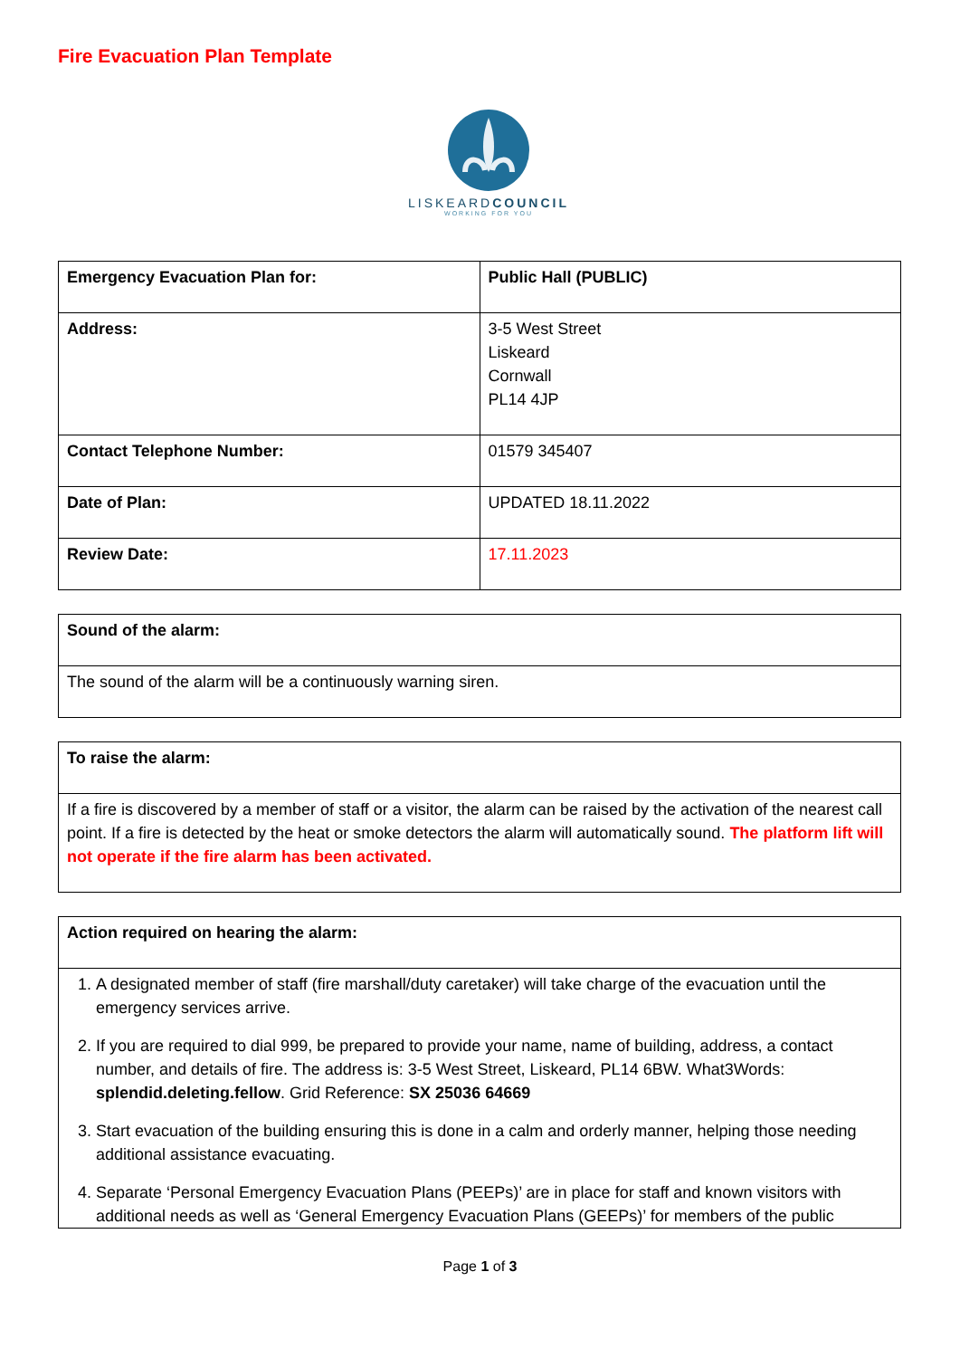Fire Evacuation Plan Template
LISKEARDCOUNCIL
WORKING FOR YOU
| Emergency Evacuation Plan for: | Public Hall (PUBLIC) |
| Address: | 3-5 West Street Liskeard Cornwall PL14 4JP |
| Contact Telephone Number: | 01579 345407 |
| Date of Plan: | UPDATED 18.11.2022 |
| Review Date: | 17.11.2023 |
| Sound of the alarm: |
| The sound of the alarm will be a continuously warning siren. |
| To raise the alarm: |
| If a fire is discovered by a member of staff or a visitor, the alarm can be raised by the activation of the nearest call point. If a fire is detected by the heat or smoke detectors the alarm will automatically sound. The platform lift will not operate if the fire alarm has been activated. |
| Action required on hearing the alarm: |
| 1. A designated member of staff (fire marshall/duty caretaker) will take charge of the evacuation until the emergency services arrive. 2. If you are required to dial 999, be prepared to provide your name, name of building, address, a contact number, and details of fire. The address is: 3-5 West Street, Liskeard, PL14 6BW. What3Words: splendid.deleting.fellow . Grid Reference: SX 25036 64669 3. Start evacuation of the building ensuring this is done in a calm and orderly manner, helping those needing additional assistance evacuating. 4. Separate ‘Personal Emergency Evacuation Plans (PEEPs)’ are in place for staff and known visitors with additional needs as well as ‘General Emergency Evacuation Plans (GEEPs)’ for members of the public |
Page 1 of 3